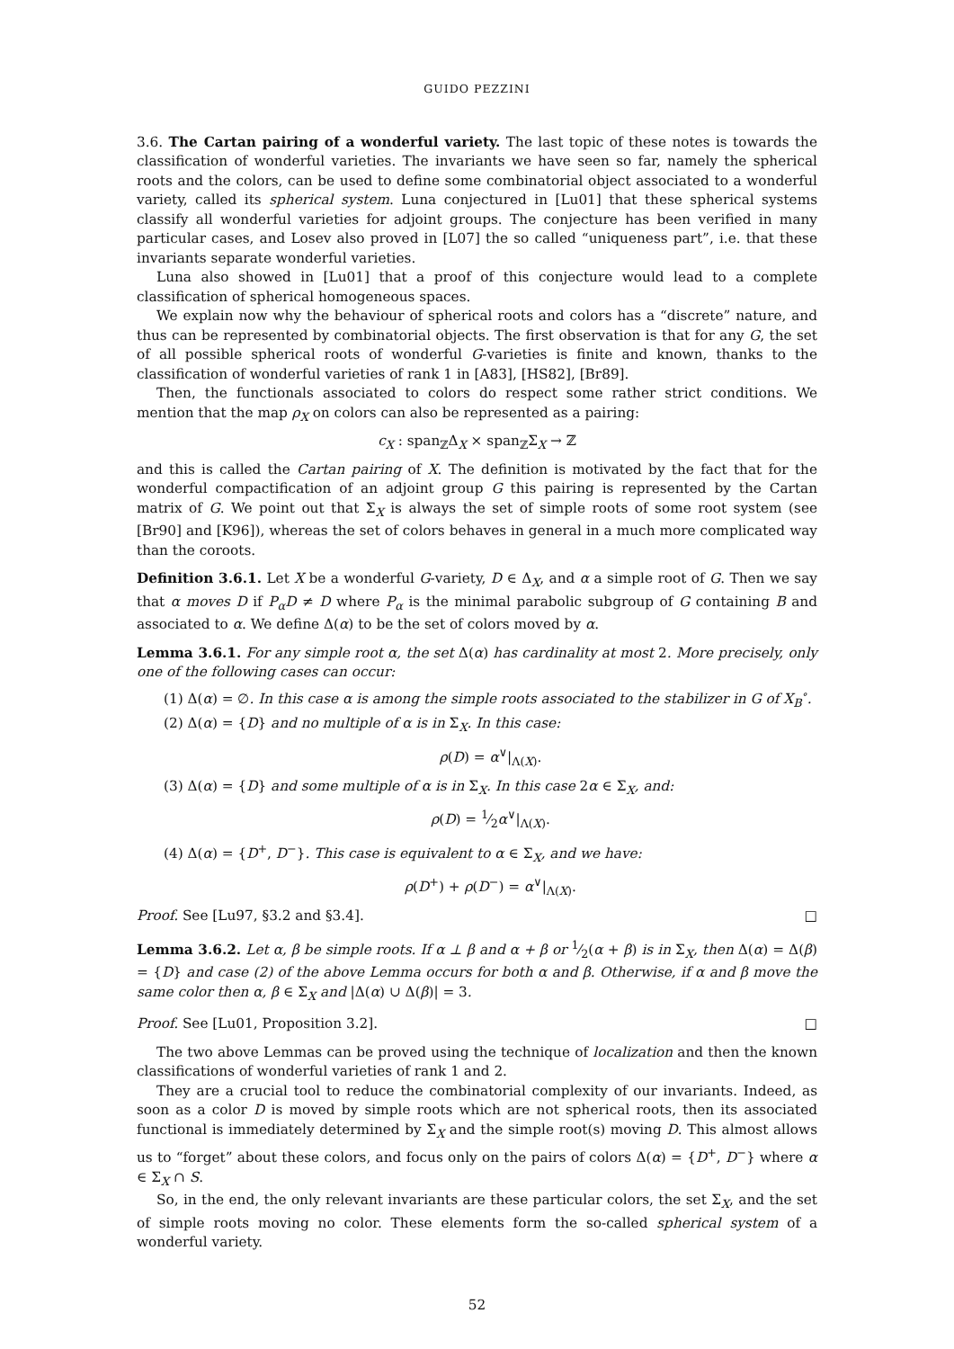GUIDO PEZZINI
3.6. The Cartan pairing of a wonderful variety. The last topic of these notes is towards the classification of wonderful varieties. The invariants we have seen so far, namely the spherical roots and the colors, can be used to define some combinatorial object associated to a wonderful variety, called its spherical system. Luna conjectured in [Lu01] that these spherical systems classify all wonderful varieties for adjoint groups. The conjecture has been verified in many particular cases, and Losev also proved in [L07] the so called “uniqueness part”, i.e. that these invariants separate wonderful varieties.
Luna also showed in [Lu01] that a proof of this conjecture would lead to a complete classification of spherical homogeneous spaces.
We explain now why the behaviour of spherical roots and colors has a “discrete” nature, and thus can be represented by combinatorial objects. The first observation is that for any G, the set of all possible spherical roots of wonderful G-varieties is finite and known, thanks to the classification of wonderful varieties of rank 1 in [A83], [HS82], [Br89].
Then, the functionals associated to colors do respect some rather strict conditions. We mention that the map ρ<sub>X</sub> on colors can also be represented as a pairing:
c<sub>X</sub> : span<sub>ℤ</sub>Δ<sub>X</sub> × span<sub>ℤ</sub>Σ<sub>X</sub> → ℤ
and this is called the Cartan pairing of X. The definition is motivated by the fact that for the wonderful compactification of an adjoint group G this pairing is represented by the Cartan matrix of G. We point out that Σ<sub>X</sub> is always the set of simple roots of some root system (see [Br90] and [K96]), whereas the set of colors behaves in general in a much more complicated way than the coroots.
Definition 3.6.1. Let X be a wonderful G-variety, D ∈ Δ<sub>X</sub>, and α a simple root of G. Then we say that α moves D if P<sub>α</sub>D ≠ D where P<sub>α</sub> is the minimal parabolic subgroup of G containing B and associated to α. We define Δ(α) to be the set of colors moved by α.
Lemma 3.6.1. For any simple root α, the set Δ(α) has cardinality at most 2. More precisely, only one of the following cases can occur:
(1) Δ(α) = ∅. In this case α is among the simple roots associated to the stabilizer in G of X<sub>B</sub><sup>∘</sup>.
(2) Δ(α) = {D} and no multiple of α is in Σ<sub>X</sub>. In this case:
ρ(D) = α<sup>∨</sup>|<sub>Λ(X)</sub>.
(3) Δ(α) = {D} and some multiple of α is in Σ<sub>X</sub>. In this case 2α ∈ Σ<sub>X</sub>, and:
ρ(D) = 1⁄2α<sup>∨</sup>|<sub>Λ(X)</sub>.
(4) Δ(α) = {D<sup>+</sup>, D<sup>−</sup>}. This case is equivalent to α ∈ Σ<sub>X</sub>, and we have:
ρ(D<sup>+</sup>) + ρ(D<sup>−</sup>) = α<sup>∨</sup>|<sub>Λ(X)</sub>.
Proof. See [Lu97, §3.2 and §3.4]. □
Lemma 3.6.2. Let α, β be simple roots. If α ⊥ β and α + β or 1⁄2(α + β) is in Σ<sub>X</sub>, then Δ(α) = Δ(β) = {D} and case (2) of the above Lemma occurs for both α and β. Otherwise, if α and β move the same color then α, β ∈ Σ<sub>X</sub> and |Δ(α) ∪ Δ(β)| = 3.
Proof. See [Lu01, Proposition 3.2]. □
The two above Lemmas can be proved using the technique of localization and then the known classifications of wonderful varieties of rank 1 and 2.
They are a crucial tool to reduce the combinatorial complexity of our invariants. Indeed, as soon as a color D is moved by simple roots which are not spherical roots, then its associated functional is immediately determined by Σ<sub>X</sub> and the simple root(s) moving D. This almost allows us to “forget” about these colors, and focus only on the pairs of colors Δ(α) = {D<sup>+</sup>, D<sup>−</sup>} where α ∈ Σ<sub>X</sub> ∩ S.
So, in the end, the only relevant invariants are these particular colors, the set Σ<sub>X</sub>, and the set of simple roots moving no color. These elements form the so-called spherical system of a wonderful variety.
52